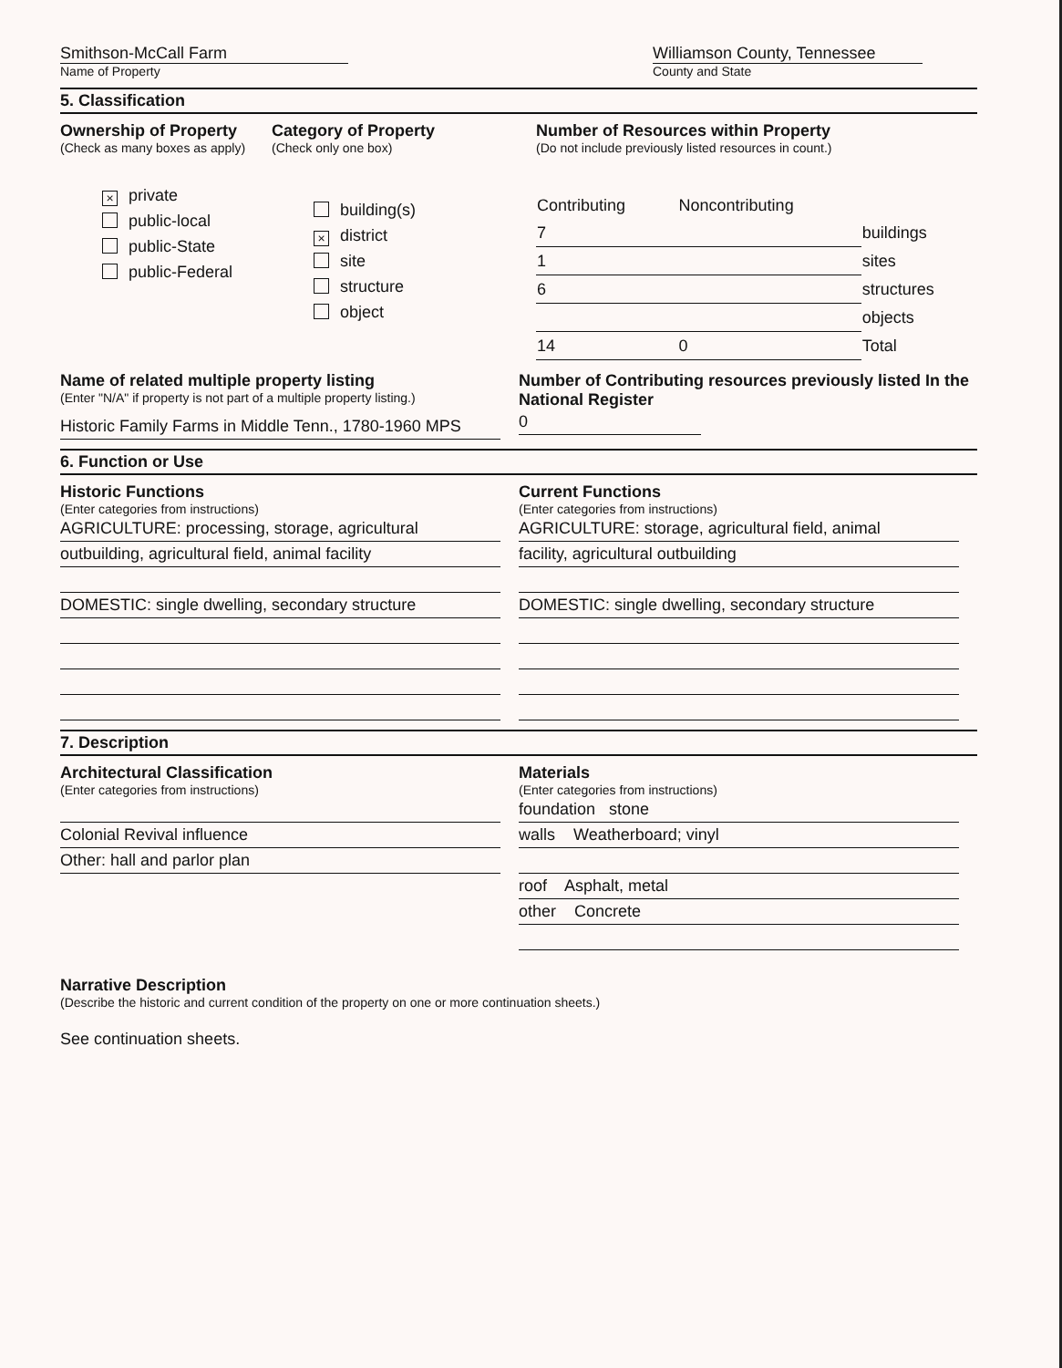Smithson-McCall Farm
Name of Property
Williamson County, Tennessee
County and State
5. Classification
Ownership of Property
(Check as many boxes as apply)
× private
public-local
public-State
public-Federal
Category of Property
(Check only one box)
building(s)
× district
site
structure
object
Number of Resources within Property
(Do not include previously listed resources in count.)
| Contributing | Noncontributing | |
| 7 | | buildings |
| 1 | | sites |
| 6 | | structures |
| | | objects |
| 14 | 0 | Total |
Name of related multiple property listing
(Enter "N/A" if property is not part of a multiple property listing.)
Historic Family Farms in Middle Tenn., 1780-1960 MPS
Number of Contributing resources previously listed In the National Register
0
6. Function or Use
Historic Functions
(Enter categories from instructions)
AGRICULTURE: processing, storage, agricultural
outbuilding, agricultural field, animal facility
DOMESTIC: single dwelling, secondary structure
Current Functions
(Enter categories from instructions)
AGRICULTURE: storage, agricultural field, animal
facility, agricultural outbuilding
DOMESTIC: single dwelling, secondary structure
7. Description
Architectural Classification
(Enter categories from instructions)
Colonial Revival influence
Other: hall and parlor plan
Materials
(Enter categories from instructions)
foundation stone
walls Weatherboard; vinyl
roof Asphalt, metal
other Concrete
Narrative Description
(Describe the historic and current condition of the property on one or more continuation sheets.)
See continuation sheets.